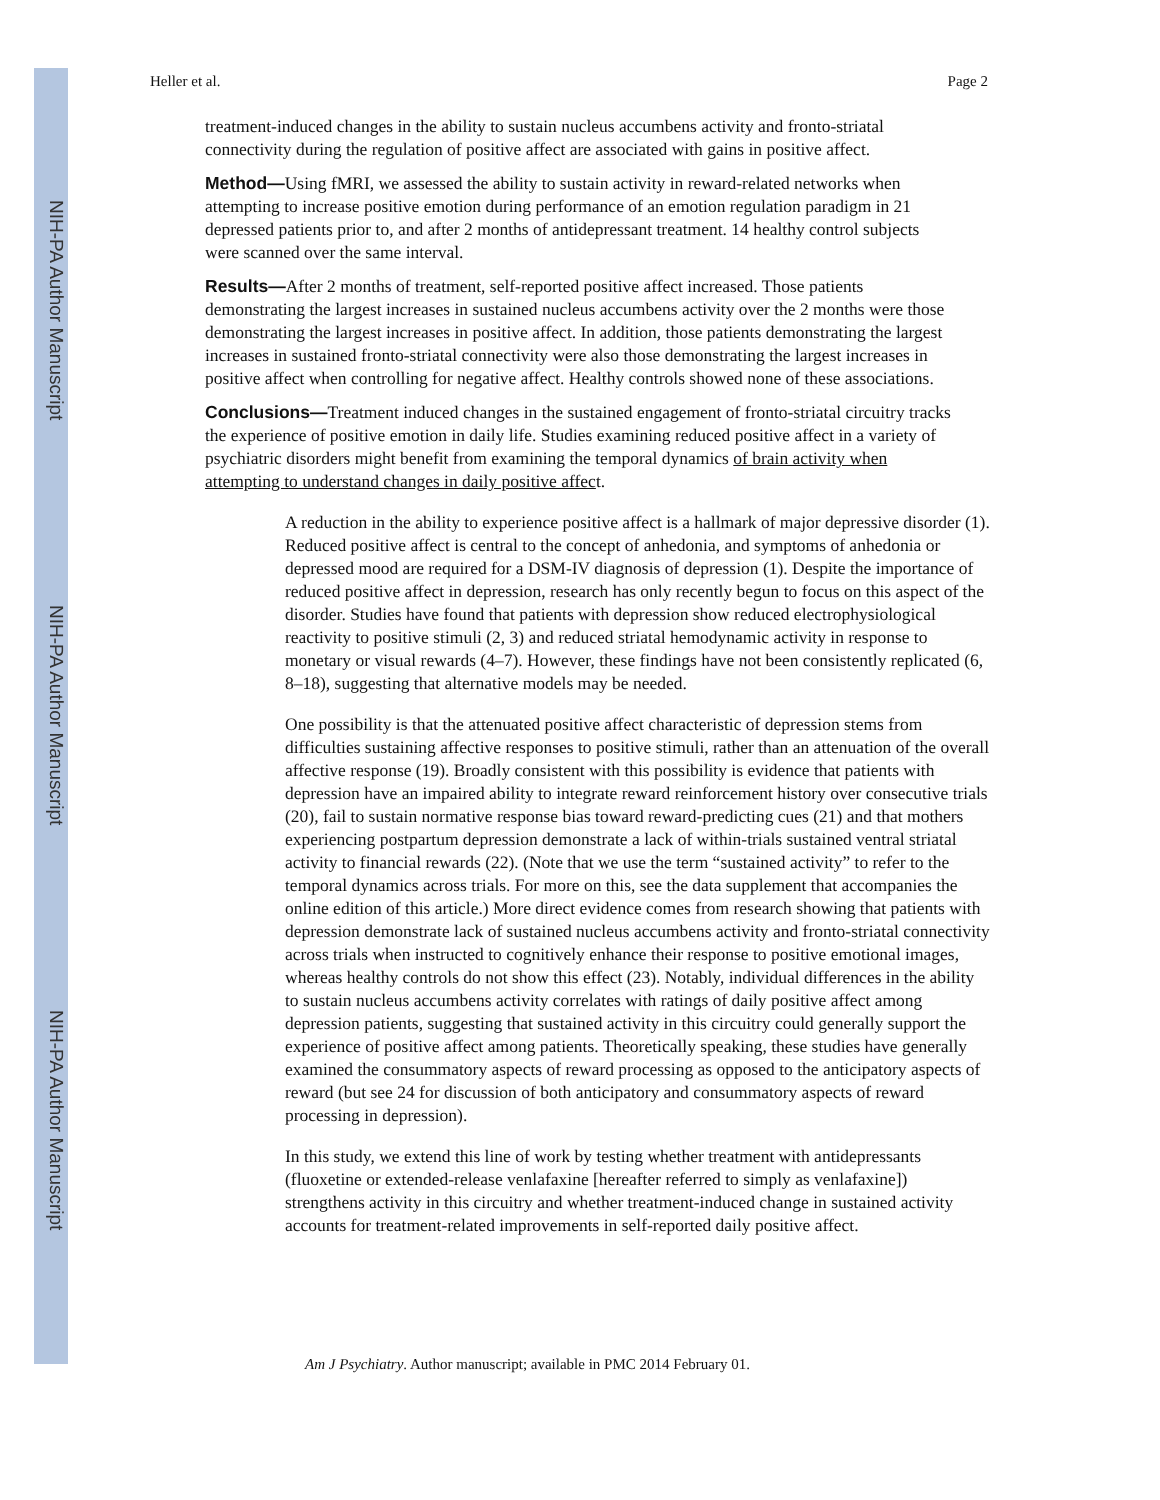NIH-PA Author Manuscript
NIH-PA Author Manuscript
NIH-PA Author Manuscript
Heller et al. Page 2
treatment-induced changes in the ability to sustain nucleus accumbens activity and fronto-striatal connectivity during the regulation of positive affect are associated with gains in positive affect.
Method—Using fMRI, we assessed the ability to sustain activity in reward-related networks when attempting to increase positive emotion during performance of an emotion regulation paradigm in 21 depressed patients prior to, and after 2 months of antidepressant treatment. 14 healthy control subjects were scanned over the same interval.
Results—After 2 months of treatment, self-reported positive affect increased. Those patients demonstrating the largest increases in sustained nucleus accumbens activity over the 2 months were those demonstrating the largest increases in positive affect. In addition, those patients demonstrating the largest increases in sustained fronto-striatal connectivity were also those demonstrating the largest increases in positive affect when controlling for negative affect. Healthy controls showed none of these associations.
Conclusions—Treatment induced changes in the sustained engagement of fronto-striatal circuitry tracks the experience of positive emotion in daily life. Studies examining reduced positive affect in a variety of psychiatric disorders might benefit from examining the temporal dynamics of brain activity when attempting to understand changes in daily positive affect.
A reduction in the ability to experience positive affect is a hallmark of major depressive disorder (1). Reduced positive affect is central to the concept of anhedonia, and symptoms of anhedonia or depressed mood are required for a DSM-IV diagnosis of depression (1). Despite the importance of reduced positive affect in depression, research has only recently begun to focus on this aspect of the disorder. Studies have found that patients with depression show reduced electrophysiological reactivity to positive stimuli (2, 3) and reduced striatal hemodynamic activity in response to monetary or visual rewards (4–7). However, these findings have not been consistently replicated (6, 8–18), suggesting that alternative models may be needed.
One possibility is that the attenuated positive affect characteristic of depression stems from difficulties sustaining affective responses to positive stimuli, rather than an attenuation of the overall affective response (19). Broadly consistent with this possibility is evidence that patients with depression have an impaired ability to integrate reward reinforcement history over consecutive trials (20), fail to sustain normative response bias toward reward-predicting cues (21) and that mothers experiencing postpartum depression demonstrate a lack of within-trials sustained ventral striatal activity to financial rewards (22). (Note that we use the term “sustained activity” to refer to the temporal dynamics across trials. For more on this, see the data supplement that accompanies the online edition of this article.) More direct evidence comes from research showing that patients with depression demonstrate lack of sustained nucleus accumbens activity and fronto-striatal connectivity across trials when instructed to cognitively enhance their response to positive emotional images, whereas healthy controls do not show this effect (23). Notably, individual differences in the ability to sustain nucleus accumbens activity correlates with ratings of daily positive affect among depression patients, suggesting that sustained activity in this circuitry could generally support the experience of positive affect among patients. Theoretically speaking, these studies have generally examined the consummatory aspects of reward processing as opposed to the anticipatory aspects of reward (but see 24 for discussion of both anticipatory and consummatory aspects of reward processing in depression).
In this study, we extend this line of work by testing whether treatment with antidepressants (fluoxetine or extended-release venlafaxine [hereafter referred to simply as venlafaxine]) strengthens activity in this circuitry and whether treatment-induced change in sustained activity accounts for treatment-related improvements in self-reported daily positive affect.
Am J Psychiatry. Author manuscript; available in PMC 2014 February 01.